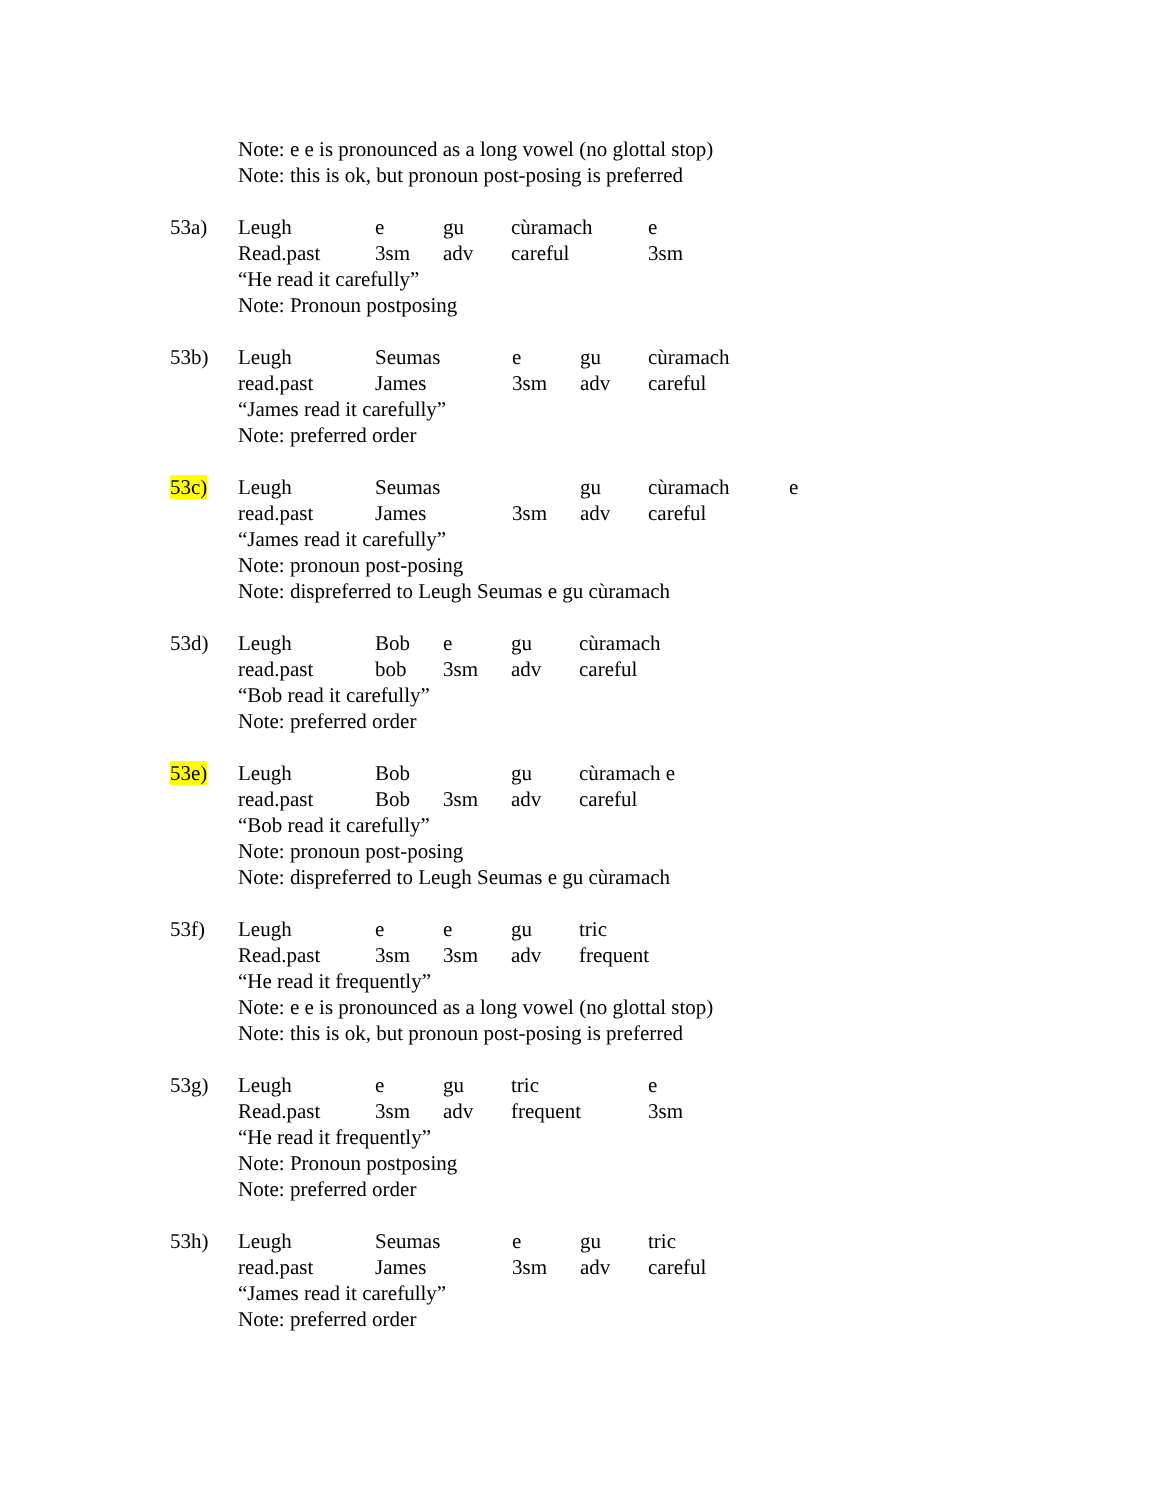Note: e e is pronounced as a long vowel (no glottal stop)
Note: this is ok, but pronoun post-posing is preferred
53a) Leugh e gu cùramach e
Read.past 3sm adv careful 3sm
“He read it carefully”
Note: Pronoun postposing
53b) Leugh Seumas e gu cùramach
read.past James 3sm adv careful
“James read it carefully”
Note: preferred order
53c) Leugh Seumas gu cùramach e
read.past James 3sm adv careful
“James read it carefully”
Note: pronoun post-posing
Note: dispreferred to Leugh Seumas e gu cùramach
53d) Leugh Bob e gu cùramach
read.past bob 3sm adv careful
“Bob read it carefully”
Note: preferred order
53e) Leugh Bob gu cùramach e
read.past Bob 3sm adv careful
“Bob read it carefully”
Note: pronoun post-posing
Note: dispreferred to Leugh Seumas e gu cùramach
53f) Leugh e e gu tric
Read.past 3sm 3sm adv frequent
“He read it frequently”
Note: e e is pronounced as a long vowel (no glottal stop)
Note: this is ok, but pronoun post-posing is preferred
53g) Leugh e gu tric e
Read.past 3sm adv frequent 3sm
“He read it frequently”
Note: Pronoun postposing
Note: preferred order
53h) Leugh Seumas e gu tric
read.past James 3sm adv careful
“James read it carefully”
Note: preferred order